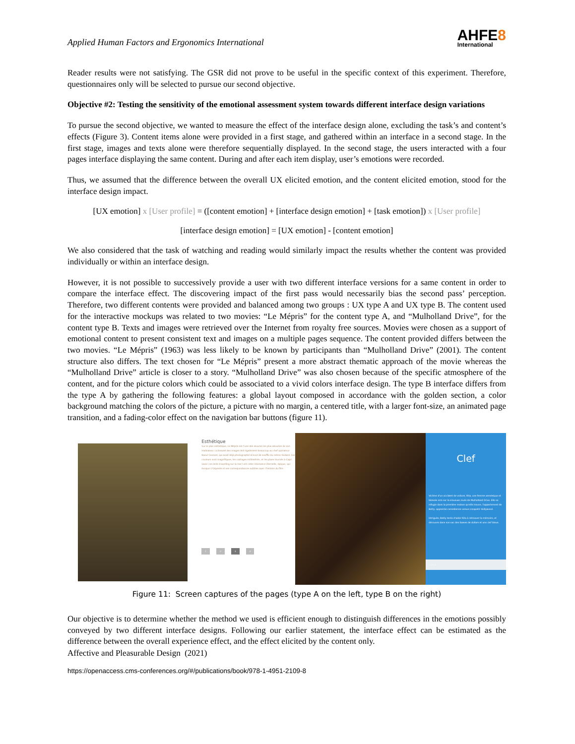Applied Human Factors and Ergonomics International
AHFE8
International
Reader results were not satisfying. The GSR did not prove to be useful in the specific context of this experiment. Therefore, questionnaires only will be selected to pursue our second objective.
Objective #2: Testing the sensitivity of the emotional assessment system towards different interface design variations
To pursue the second objective, we wanted to measure the effect of the interface design alone, excluding the task’s and content’s effects (Figure 3). Content items alone were provided in a first stage, and gathered within an interface in a second stage. In the first stage, images and texts alone were therefore sequentially displayed. In the second stage, the users interacted with a four pages interface displaying the same content. During and after each item display, user’s emotions were recorded.
Thus, we assumed that the difference between the overall UX elicited emotion, and the content elicited emotion, stood for the interface design impact.
[UX emotion] x [User profile] = ([content emotion] + [interface design emotion] + [task emotion]) x [User profile]
[interface design emotion] = [UX emotion] - [content emotion]
We also considered that the task of watching and reading would similarly impact the results whether the content was provided individually or within an interface design.
However, it is not possible to successively provide a user with two different interface versions for a same content in order to compare the interface effect. The discovering impact of the first pass would necessarily bias the second pass’ perception. Therefore, two different contents were provided and balanced among two groups : UX type A and UX type B. The content used for the interactive mockups was related to two movies: “Le Mépris” for the content type A, and “Mulholland Drive”, for the content type B. Texts and images were retrieved over the Internet from royalty free sources. Movies were chosen as a support of emotional content to present consistent text and images on a multiple pages sequence. The content provided differs between the two movies. “Le Mépris” (1963) was less likely to be known by participants than “Mulholland Drive” (2001). The content structure also differs. The text chosen for “Le Mépris” present a more abstract thematic approach of the movie whereas the “Mulholland Drive” article is closer to a story. “Mulholland Drive” was also chosen because of the specific atmosphere of the content, and for the picture colors which could be associated to a vivid colors interface design. The type B interface differs from the type A by gathering the following features: a global layout composed in accordance with the golden section, a color background matching the colors of the picture, a picture with no margin, a centered title, with a larger font-size, an animated page transition, and a fading-color effect on the navigation bar buttons (figure 11).
Esthétique
Sur le plan esthétique, Le Mépris est l'une des œuvres les plus abouties de son réalisateur. La beauté des images doit également beaucoup au chef opérateur Raoul Coutard, qui avait déjà photographié A bout de souffle du même Godard. Les couleurs sont magnifiques, les cadrages millimétrés, et les plans tournés à Capri (avec ces lents travelling sur la mer) ont cette résonance éternelle, épique, qui évoque L'Odyssée et ses correspondances subtiles avec l'histoire du film.
1 2 3 4
Clef
Victime d'un accident de voiture, Rita, une femme amnésique et blessée erre sur la sinueuse route de Mulholland Drive. Elle se réfugie dans la première maison qu'elle trouve, l'appartement de Betty, apprentie comédienne venue conquérir Hollywood.
Intriguée, Betty tente d'aider Rita à retrouver la mémoire, et découvre dans son sac des liasses de dollars et une clef bleue.
1 2 3 4
Figure 11: Screen captures of the pages (type A on the left, type B on the right)
Our objective is to determine whether the method we used is efficient enough to distinguish differences in the emotions possibly conveyed by two different interface designs. Following our earlier statement, the interface effect can be estimated as the difference between the overall experience effect, and the effect elicited by the content only.
Affective and Pleasurable Design (2021)
https://openaccess.cms-conferences.org/#/publications/book/978-1-4951-2109-8